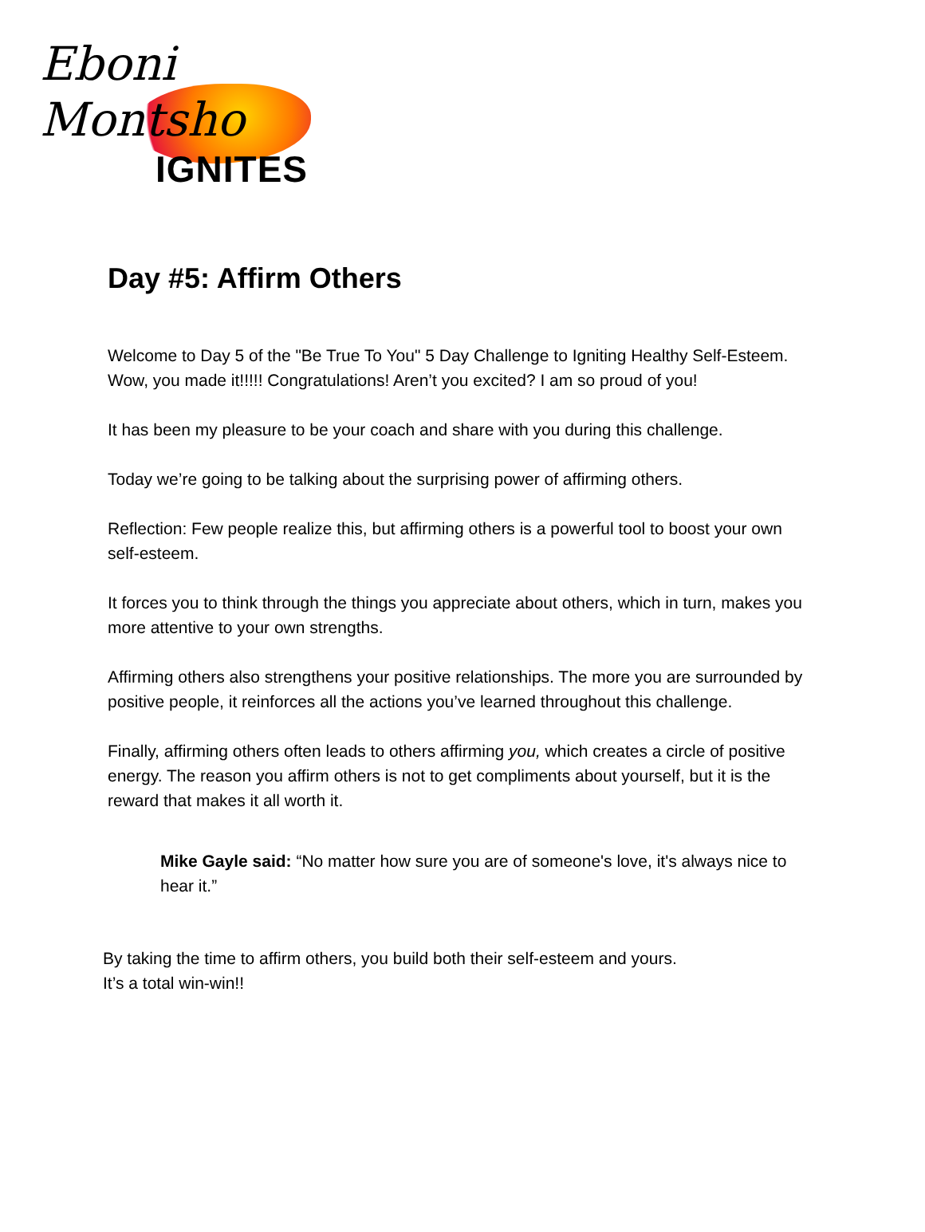Eboni Montsho
IGNITES
Day #5: Affirm Others
Welcome to Day 5 of the "Be True To You" 5 Day Challenge to Igniting Healthy Self-Esteem. Wow, you made it!!!!! Congratulations! Aren’t you excited? I am so proud of you!
It has been my pleasure to be your coach and share with you during this challenge.
Today we’re going to be talking about the surprising power of affirming others.
Reflection: Few people realize this, but affirming others is a powerful tool to boost your own self-esteem.
It forces you to think through the things you appreciate about others, which in turn, makes you more attentive to your own strengths.
Affirming others also strengthens your positive relationships. The more you are surrounded by positive people, it reinforces all the actions you’ve learned throughout this challenge.
Finally, affirming others often leads to others affirming you, which creates a circle of positive energy. The reason you affirm others is not to get compliments about yourself, but it is the reward that makes it all worth it.
Mike Gayle said: “No matter how sure you are of someone's love, it's always nice to hear it.”
By taking the time to affirm others, you build both their self-esteem and yours.
It’s a total win-win!!